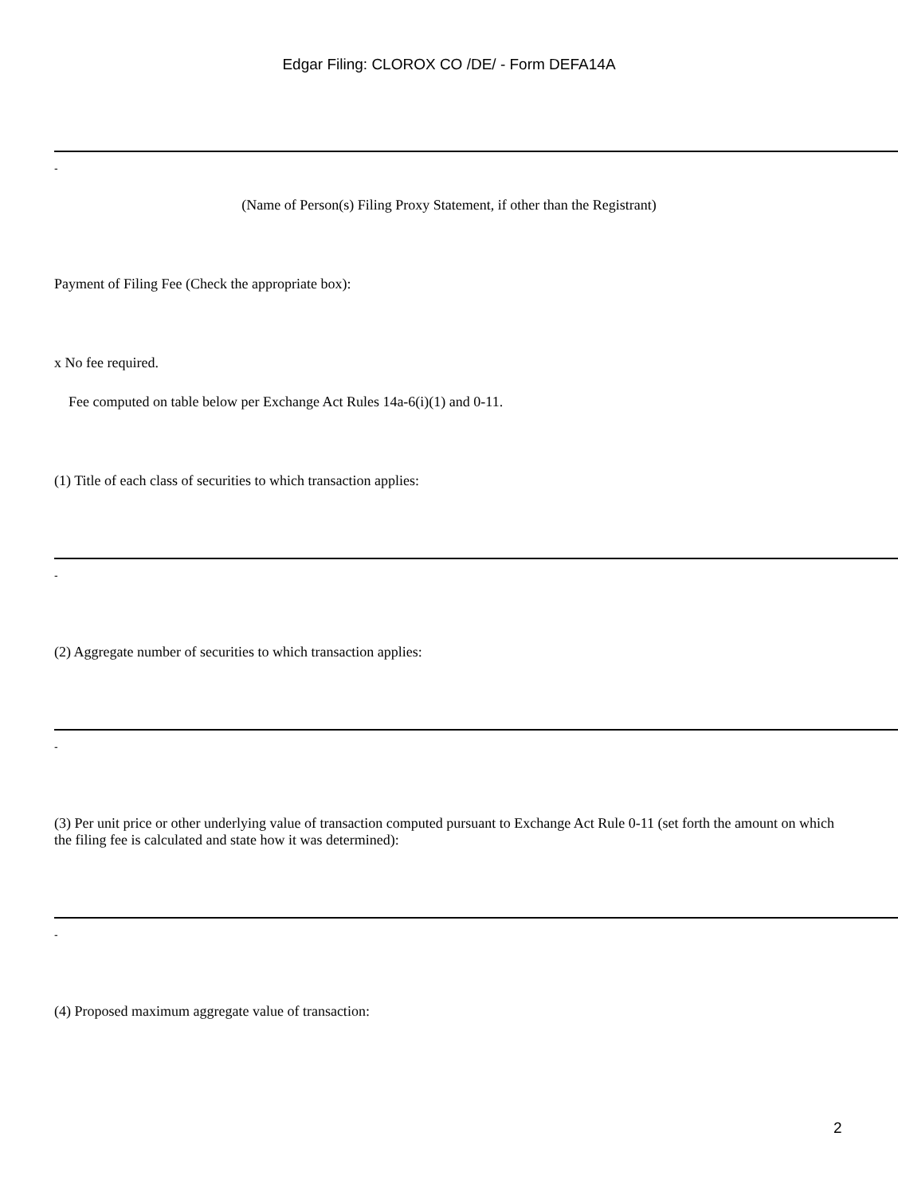Edgar Filing: CLOROX CO /DE/ - Form DEFA14A
-
(Name of Person(s) Filing Proxy Statement, if other than the Registrant)
Payment of Filing Fee (Check the appropriate box):
x No fee required.
Fee computed on table below per Exchange Act Rules 14a-6(i)(1) and 0-11.
(1) Title of each class of securities to which transaction applies:
-
(2) Aggregate number of securities to which transaction applies:
-
(3) Per unit price or other underlying value of transaction computed pursuant to Exchange Act Rule 0-11 (set forth the amount on which the filing fee is calculated and state how it was determined):
-
(4) Proposed maximum aggregate value of transaction:
2